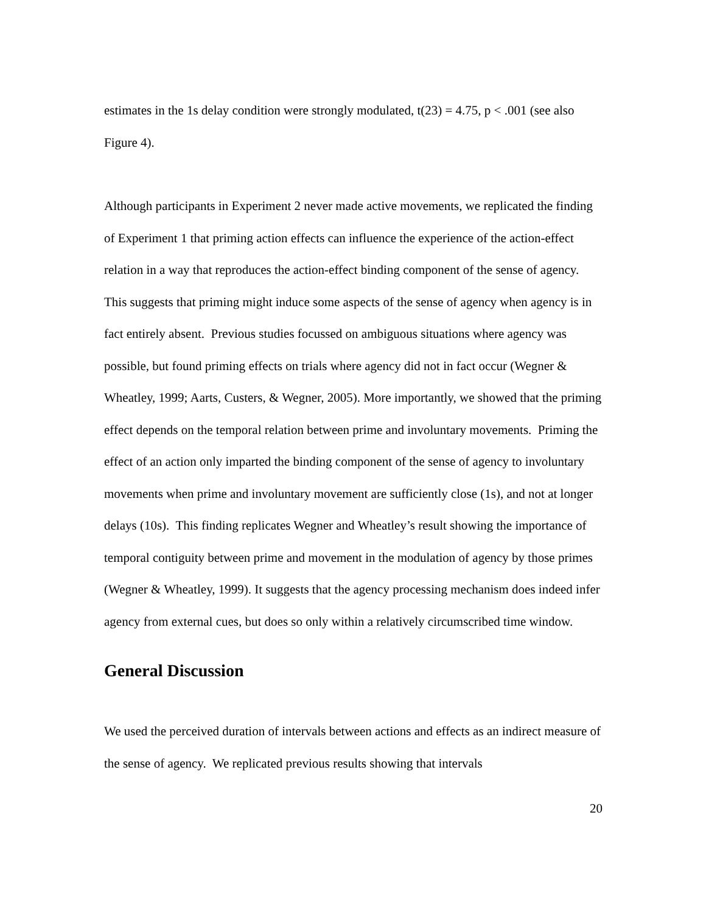estimates in the 1s delay condition were strongly modulated, t(23) = 4.75, p < .001 (see also Figure 4).
Although participants in Experiment 2 never made active movements, we replicated the finding of Experiment 1 that priming action effects can influence the experience of the action-effect relation in a way that reproduces the action-effect binding component of the sense of agency. This suggests that priming might induce some aspects of the sense of agency when agency is in fact entirely absent. Previous studies focussed on ambiguous situations where agency was possible, but found priming effects on trials where agency did not in fact occur (Wegner & Wheatley, 1999; Aarts, Custers, & Wegner, 2005). More importantly, we showed that the priming effect depends on the temporal relation between prime and involuntary movements. Priming the effect of an action only imparted the binding component of the sense of agency to involuntary movements when prime and involuntary movement are sufficiently close (1s), and not at longer delays (10s). This finding replicates Wegner and Wheatley’s result showing the importance of temporal contiguity between prime and movement in the modulation of agency by those primes (Wegner & Wheatley, 1999). It suggests that the agency processing mechanism does indeed infer agency from external cues, but does so only within a relatively circumscribed time window.
General Discussion
We used the perceived duration of intervals between actions and effects as an indirect measure of the sense of agency. We replicated previous results showing that intervals
20